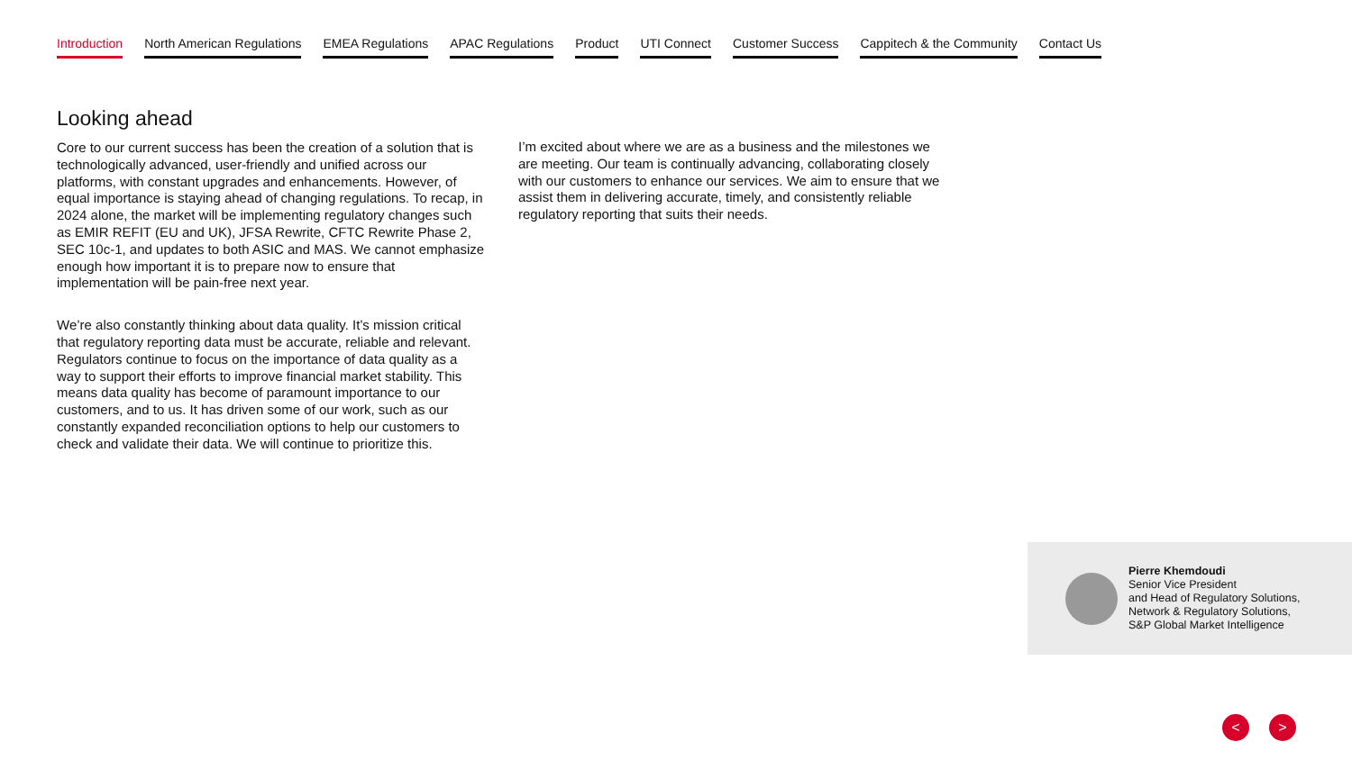Introduction North American Regulations EMEA Regulations APAC Regulations Product UTI Connect Customer Success Cappitech & the Community Contact Us
Looking ahead
Core to our current success has been the creation of a solution that is technologically advanced, user-friendly and unified across our platforms, with constant upgrades and enhancements. However, of equal importance is staying ahead of changing regulations. To recap, in 2024 alone, the market will be implementing regulatory changes such as EMIR REFIT (EU and UK), JFSA Rewrite, CFTC Rewrite Phase 2, SEC 10c-1, and updates to both ASIC and MAS. We cannot emphasize enough how important it is to prepare now to ensure that implementation will be pain-free next year.
We’re also constantly thinking about data quality. It’s mission critical that regulatory reporting data must be accurate, reliable and relevant. Regulators continue to focus on the importance of data quality as a way to support their efforts to improve financial market stability. This means data quality has become of paramount importance to our customers, and to us. It has driven some of our work, such as our constantly expanded reconciliation options to help our customers to check and validate their data. We will continue to prioritize this.
I’m excited about where we are as a business and the milestones we are meeting. Our team is continually advancing, collaborating closely with our customers to enhance our services. We aim to ensure that we assist them in delivering accurate, timely, and consistently reliable regulatory reporting that suits their needs.
Pierre Khemdoudi
Senior Vice President
and Head of Regulatory Solutions,
Network & Regulatory Solutions,
S&P Global Market Intelligence
< >